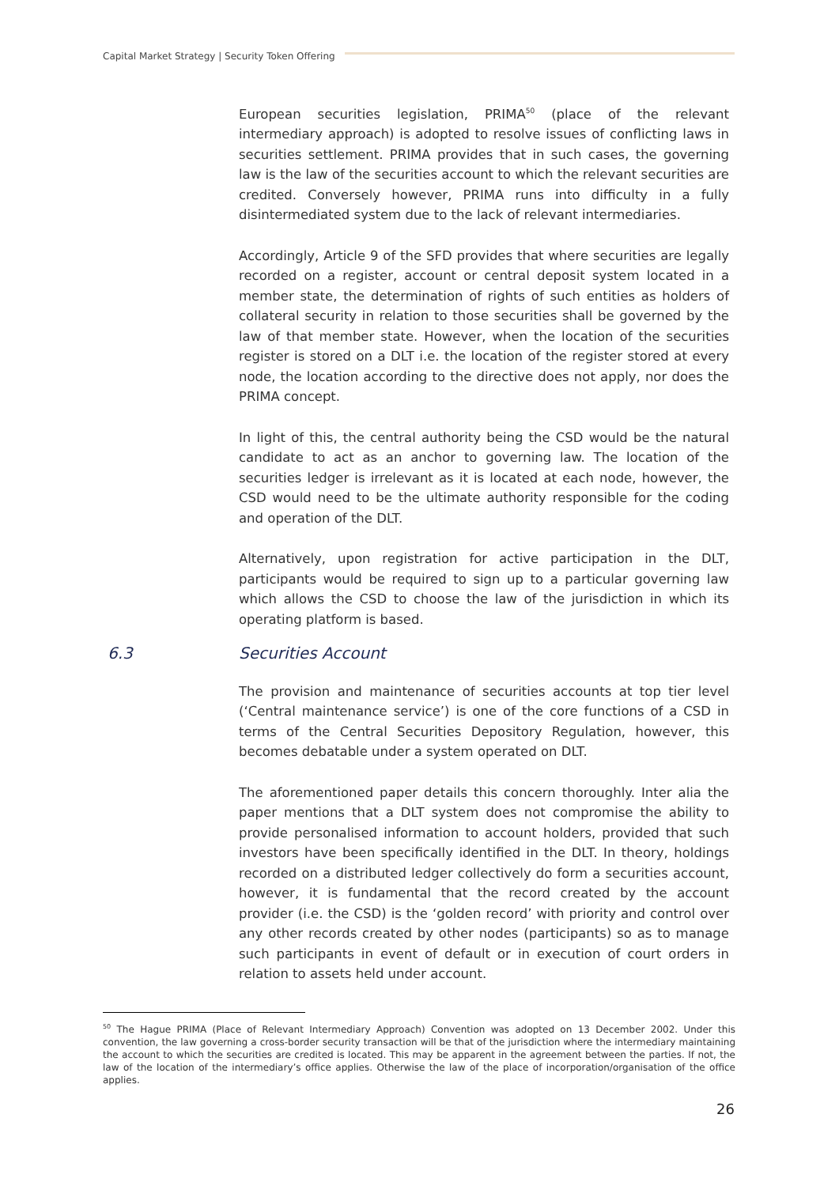Capital Market Strategy | Security Token Offering
European securities legislation, PRIMA<sup>50</sup> (place of the relevant intermediary approach) is adopted to resolve issues of conflicting laws in securities settlement. PRIMA provides that in such cases, the governing law is the law of the securities account to which the relevant securities are credited. Conversely however, PRIMA runs into difficulty in a fully disintermediated system due to the lack of relevant intermediaries.
Accordingly, Article 9 of the SFD provides that where securities are legally recorded on a register, account or central deposit system located in a member state, the determination of rights of such entities as holders of collateral security in relation to those securities shall be governed by the law of that member state. However, when the location of the securities register is stored on a DLT i.e. the location of the register stored at every node, the location according to the directive does not apply, nor does the PRIMA concept.
In light of this, the central authority being the CSD would be the natural candidate to act as an anchor to governing law. The location of the securities ledger is irrelevant as it is located at each node, however, the CSD would need to be the ultimate authority responsible for the coding and operation of the DLT.
Alternatively, upon registration for active participation in the DLT, participants would be required to sign up to a particular governing law which allows the CSD to choose the law of the jurisdiction in which its operating platform is based.
6.3 Securities Account
The provision and maintenance of securities accounts at top tier level (‘Central maintenance service’) is one of the core functions of a CSD in terms of the Central Securities Depository Regulation, however, this becomes debatable under a system operated on DLT.
The aforementioned paper details this concern thoroughly. Inter alia the paper mentions that a DLT system does not compromise the ability to provide personalised information to account holders, provided that such investors have been specifically identified in the DLT. In theory, holdings recorded on a distributed ledger collectively do form a securities account, however, it is fundamental that the record created by the account provider (i.e. the CSD) is the ‘golden record’ with priority and control over any other records created by other nodes (participants) so as to manage such participants in event of default or in execution of court orders in relation to assets held under account.
<sup>50</sup> The Hague PRIMA (Place of Relevant Intermediary Approach) Convention was adopted on 13 December 2002. Under this convention, the law governing a cross-border security transaction will be that of the jurisdiction where the intermediary maintaining the account to which the securities are credited is located. This may be apparent in the agreement between the parties. If not, the law of the location of the intermediary’s office applies. Otherwise the law of the place of incorporation/organisation of the office applies.
26